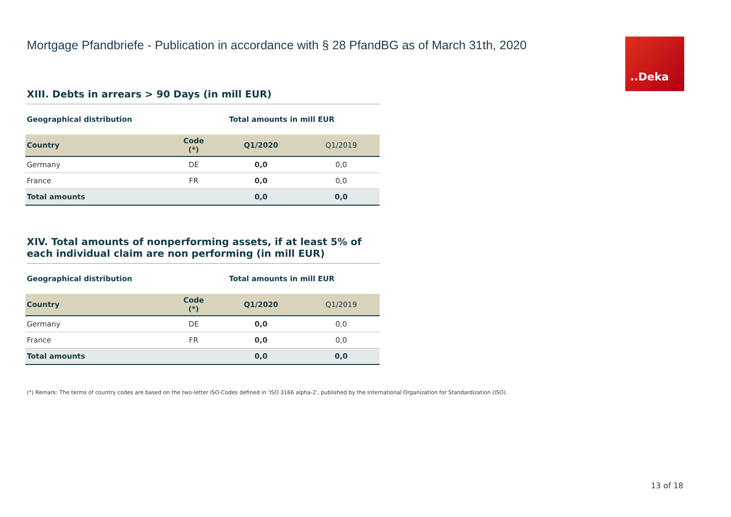..Deka
Mortgage Pfandbriefe - Publication in accordance with § 28 PfandBG as of March 31th, 2020
XIII. Debts in arrears > 90 Days (in mill EUR)
Geographical distribution Total amounts in mill EUR
| Country | Code (*) | Q1/2020 | Q1/2019 |
| --- | --- | --- | --- |
| Germany | DE | 0,0 | 0,0 |
| France | FR | 0,0 | 0,0 |
| Total amounts | | 0,0 | 0,0 |
XIV. Total amounts of nonperforming assets, if at least 5% of each individual claim are non performing (in mill EUR)
Geographical distribution Total amounts in mill EUR
| Country | Code (*) | Q1/2020 | Q1/2019 |
| --- | --- | --- | --- |
| Germany | DE | 0,0 | 0,0 |
| France | FR | 0,0 | 0,0 |
| Total amounts | | 0,0 | 0,0 |
(*) Remark: The terms of country codes are based on the two-letter ISO-Codes defined in 'ISO 3166 alpha-2', published by the International Organization for Standardization (ISO).
13 of 18